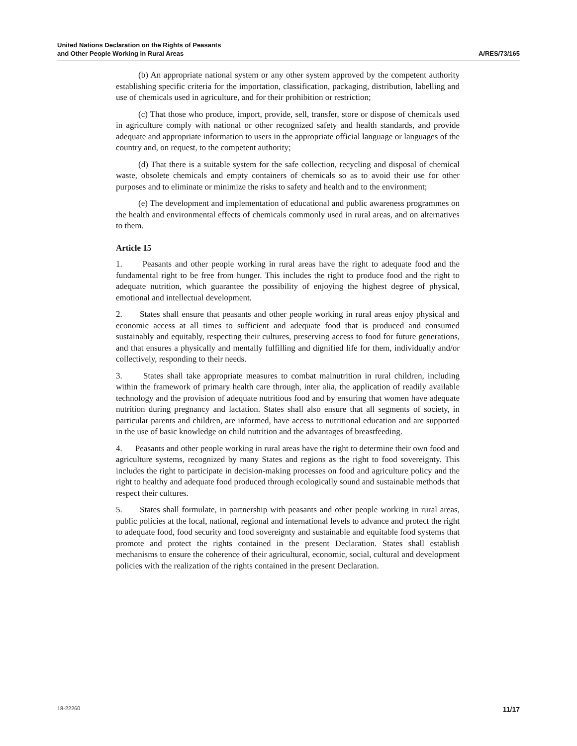United Nations Declaration on the Rights of Peasants
and Other People Working in Rural Areas
A/RES/73/165
(b) An appropriate national system or any other system approved by the competent authority establishing specific criteria for the importation, classification, packaging, distribution, labelling and use of chemicals used in agriculture, and for their prohibition or restriction;
(c) That those who produce, import, provide, sell, transfer, store or dispose of chemicals used in agriculture comply with national or other recognized safety and health standards, and provide adequate and appropriate information to users in the appropriate official language or languages of the country and, on request, to the competent authority;
(d) That there is a suitable system for the safe collection, recycling and disposal of chemical waste, obsolete chemicals and empty containers of chemicals so as to avoid their use for other purposes and to eliminate or minimize the risks to safety and health and to the environment;
(e) The development and implementation of educational and public awareness programmes on the health and environmental effects of chemicals commonly used in rural areas, and on alternatives to them.
Article 15
1. Peasants and other people working in rural areas have the right to adequate food and the fundamental right to be free from hunger. This includes the right to produce food and the right to adequate nutrition, which guarantee the possibility of enjoying the highest degree of physical, emotional and intellectual development.
2. States shall ensure that peasants and other people working in rural areas enjoy physical and economic access at all times to sufficient and adequate food that is produced and consumed sustainably and equitably, respecting their cultures, preserving access to food for future generations, and that ensures a physically and mentally fulfilling and dignified life for them, individually and/or collectively, responding to their needs.
3. States shall take appropriate measures to combat malnutrition in rural children, including within the framework of primary health care through, inter alia, the application of readily available technology and the provision of adequate nutritious food and by ensuring that women have adequate nutrition during pregnancy and lactation. States shall also ensure that all segments of society, in particular parents and children, are informed, have access to nutritional education and are supported in the use of basic knowledge on child nutrition and the advantages of breastfeeding.
4. Peasants and other people working in rural areas have the right to determine their own food and agriculture systems, recognized by many States and regions as the right to food sovereignty. This includes the right to participate in decision-making processes on food and agriculture policy and the right to healthy and adequate food produced through ecologically sound and sustainable methods that respect their cultures.
5. States shall formulate, in partnership with peasants and other people working in rural areas, public policies at the local, national, regional and international levels to advance and protect the right to adequate food, food security and food sovereignty and sustainable and equitable food systems that promote and protect the rights contained in the present Declaration. States shall establish mechanisms to ensure the coherence of their agricultural, economic, social, cultural and development policies with the realization of the rights contained in the present Declaration.
18-22260 11/17